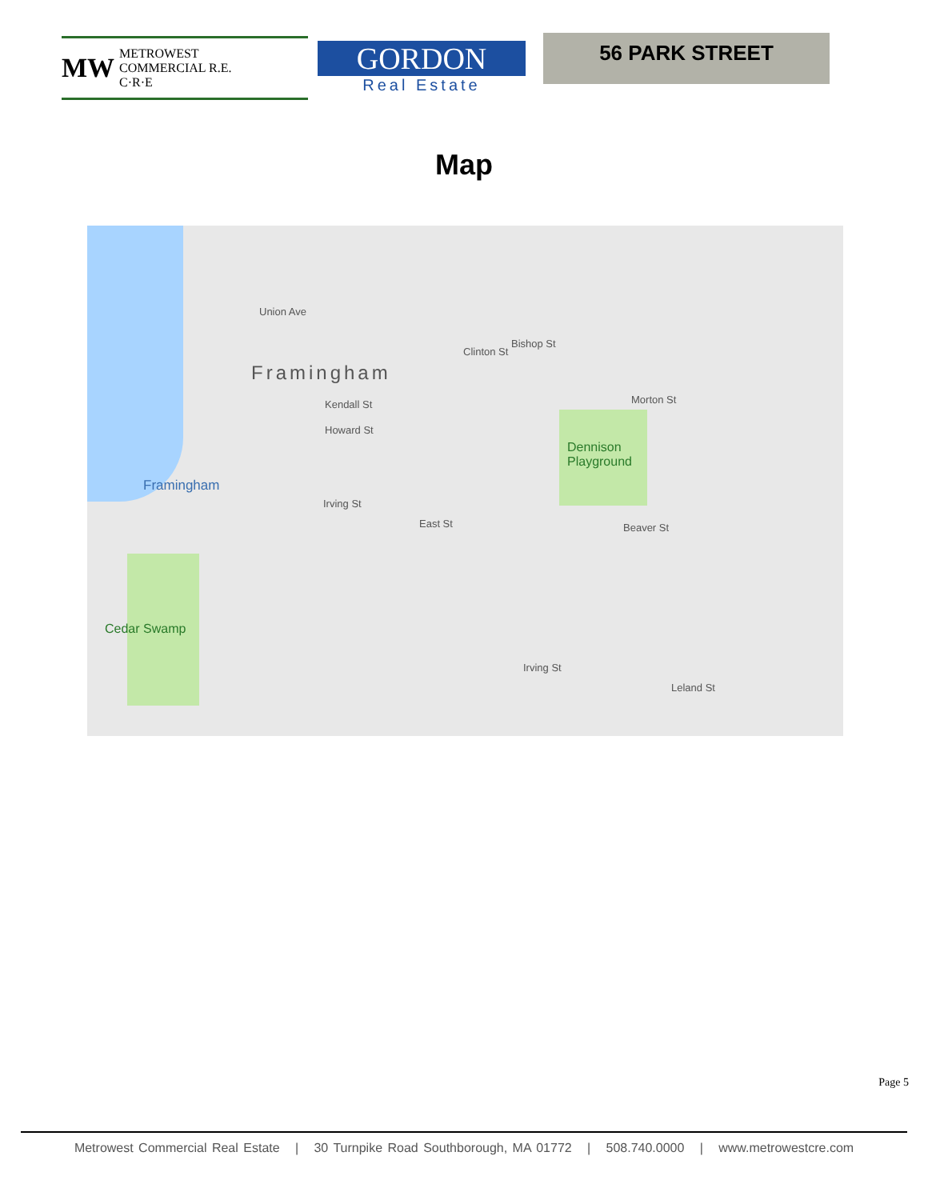MW METROWEST
COMMERCIAL R.E.
C·R·E
GORDON
Real Estate
56 PARK STREET
Map
Framingham
Framingham
Dennison
Playground
Cedar Swamp
Kendall St
Howard St
Clinton St
Morton St
Beaver St
Leland St
East St
Irving St
Irving St
Bishop St
Union Ave
Page 5
Metrowest Commercial Real Estate | 30 Turnpike Road Southborough, MA 01772 | 508.740.0000 | www.metrowestcre.com